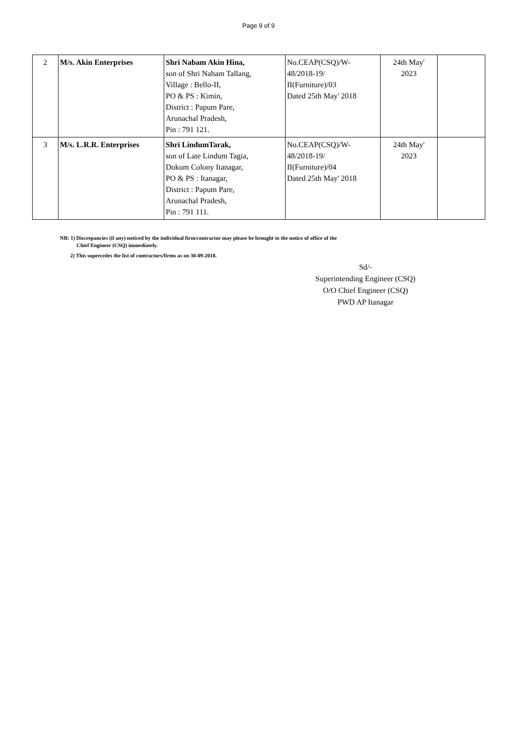Page 9 of 9
| 2 | M/s. Akin Enterprises | Shri Nabam Akin Hina, son of Shri Nabam Tallang, Village : Bello-II, PO & PS : Kimin, District : Papum Pare, Arunachal Pradesh, Pin : 791 121. | No.CEAP(CSQ)/W- 48/2018-19/ II(Furniture)/03 Dated 25th May' 2018 | 24th May' 2023 | |
| 3 | M/s. L.R.R. Enterprises | Shri LindumTarak, son of Late Lindum Tagia, Dokum Colony Itanagar, PO & PS : Itanagar, District : Papum Pare, Arunachal Pradesh, Pin : 791 111. | No.CEAP(CSQ)/W- 48/2018-19/ II(Furniture)/04 Dated 25th May' 2018 | 24th May' 2023 | |
NB: 1) Discrepancies (if any) noticed by the individual firm/contractor may please be brought to the notice of office of the
Chief Engineer (CSQ) immediately.
2) This supercedes the list of contractors/firms as on 30-09-2018.
Sd/-
Superintending Engineer (CSQ)
O/O Chief Engineer (CSQ)
PWD AP Itanagar